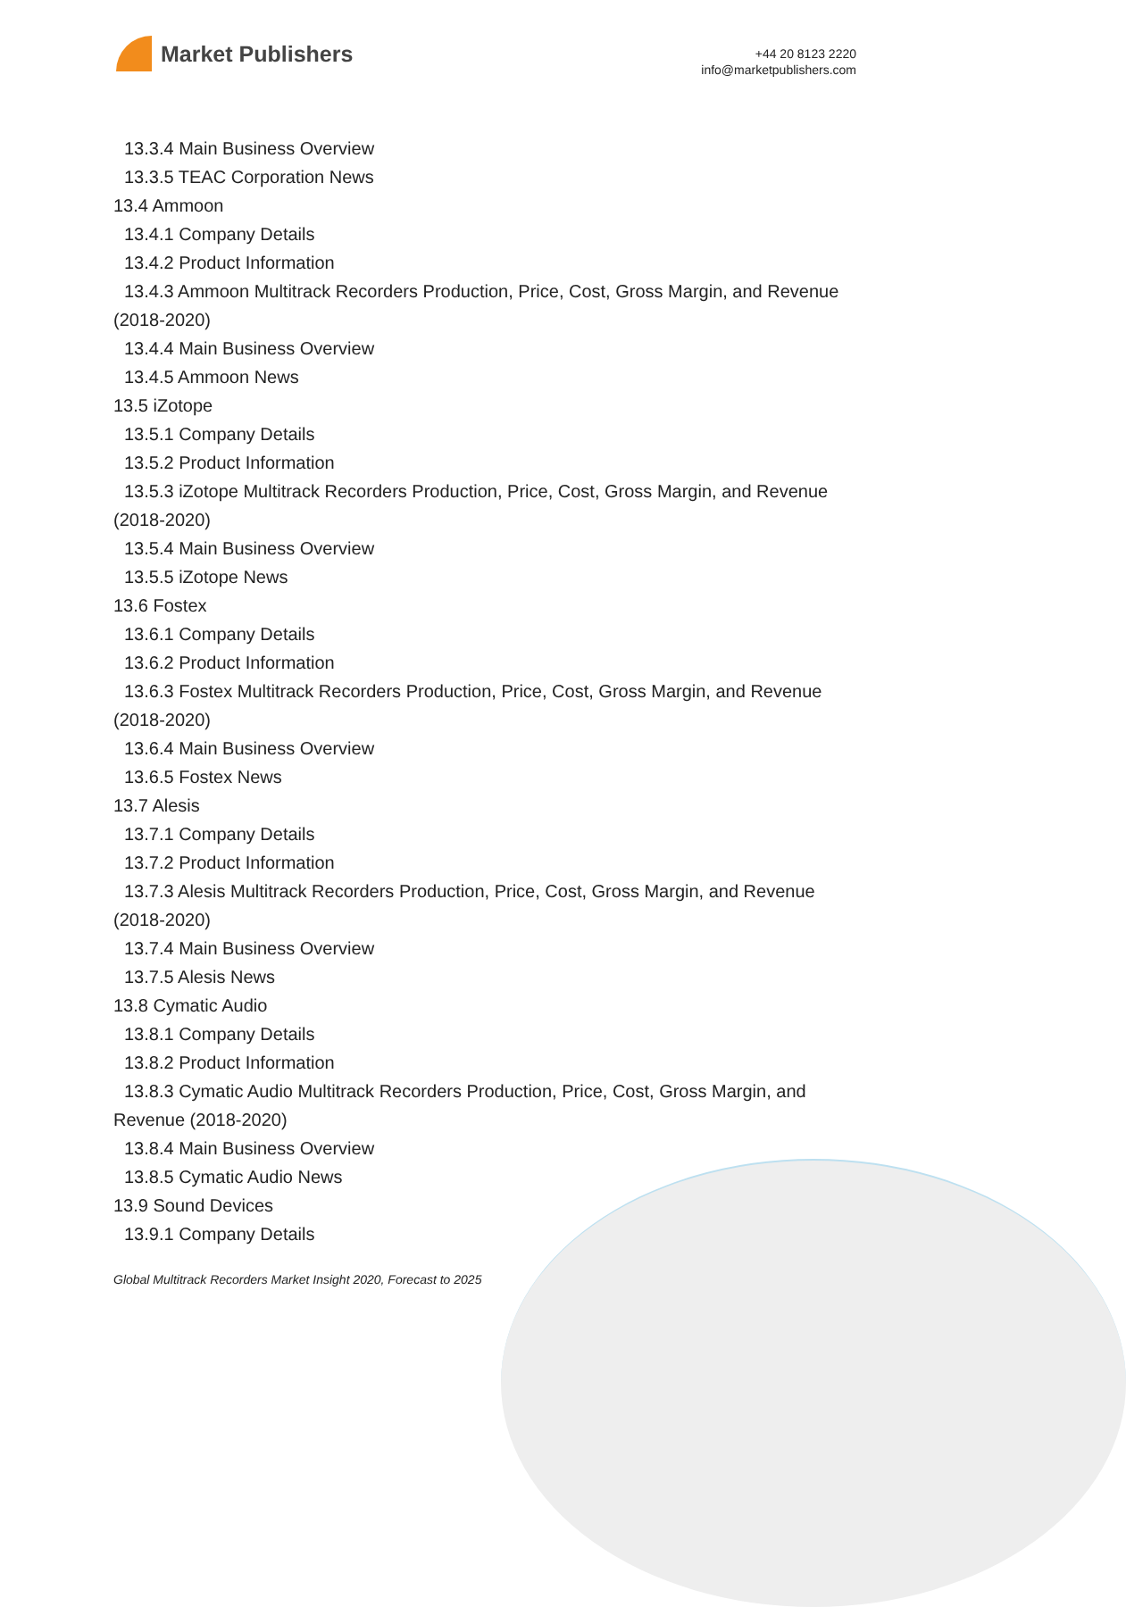Market Publishers
+44 20 8123 2220
info@marketpublishers.com
13.3.4 Main Business Overview
13.3.5 TEAC Corporation News
13.4 Ammoon
13.4.1 Company Details
13.4.2 Product Information
13.4.3 Ammoon Multitrack Recorders Production, Price, Cost, Gross Margin, and Revenue (2018-2020)
13.4.4 Main Business Overview
13.4.5 Ammoon News
13.5 iZotope
13.5.1 Company Details
13.5.2 Product Information
13.5.3 iZotope Multitrack Recorders Production, Price, Cost, Gross Margin, and Revenue (2018-2020)
13.5.4 Main Business Overview
13.5.5 iZotope News
13.6 Fostex
13.6.1 Company Details
13.6.2 Product Information
13.6.3 Fostex Multitrack Recorders Production, Price, Cost, Gross Margin, and Revenue (2018-2020)
13.6.4 Main Business Overview
13.6.5 Fostex News
13.7 Alesis
13.7.1 Company Details
13.7.2 Product Information
13.7.3 Alesis Multitrack Recorders Production, Price, Cost, Gross Margin, and Revenue (2018-2020)
13.7.4 Main Business Overview
13.7.5 Alesis News
13.8 Cymatic Audio
13.8.1 Company Details
13.8.2 Product Information
13.8.3 Cymatic Audio Multitrack Recorders Production, Price, Cost, Gross Margin, and Revenue (2018-2020)
13.8.4 Main Business Overview
13.8.5 Cymatic Audio News
13.9 Sound Devices
13.9.1 Company Details
Global Multitrack Recorders Market Insight 2020, Forecast to 2025